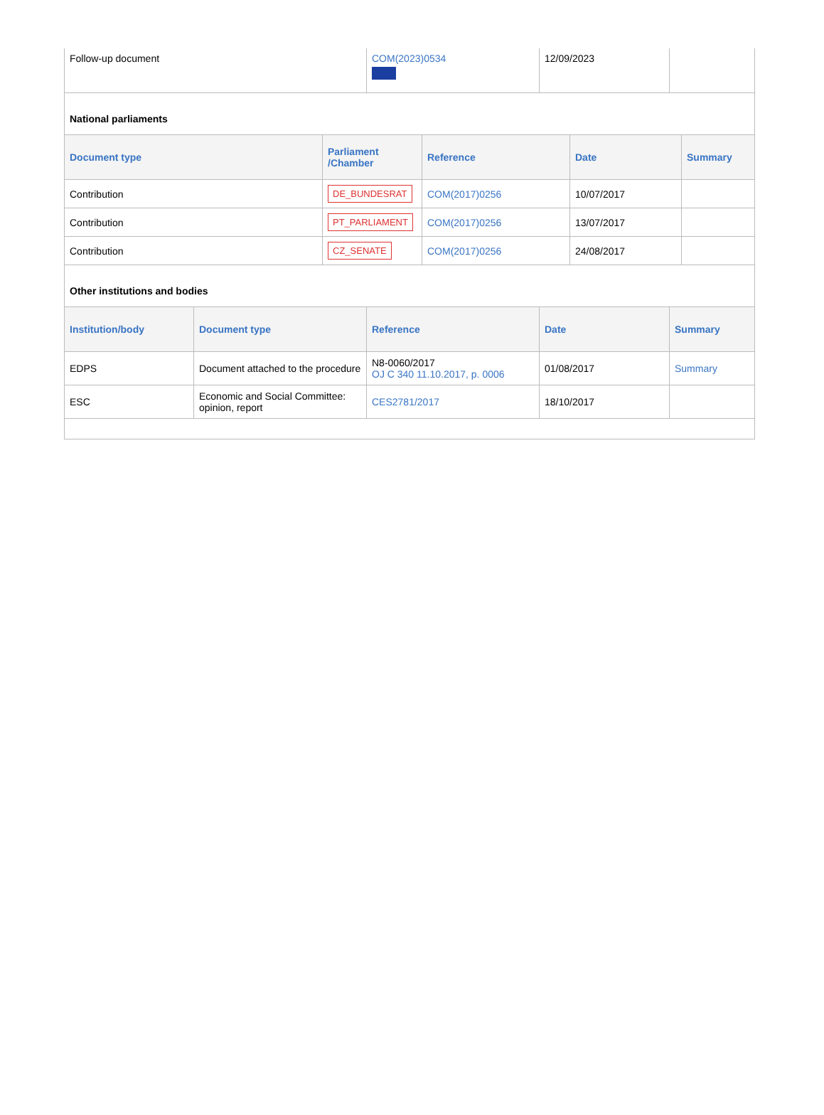| Follow-up document | COM(2023)0534 | 12/09/2023 | |
National parliaments
| Document type | Parliament /Chamber | Reference | Date | Summary |
| --- | --- | --- | --- | --- |
| Contribution | DE_BUNDESRAT | COM(2017)0256 | 10/07/2017 | |
| Contribution | PT_PARLIAMENT | COM(2017)0256 | 13/07/2017 | |
| Contribution | CZ_SENATE | COM(2017)0256 | 24/08/2017 | |
Other institutions and bodies
| Institution/body | Document type | Reference | Date | Summary |
| --- | --- | --- | --- | --- |
| EDPS | Document attached to the procedure | N8-0060/2017 OJ C 340 11.10.2017, p. 0006 | 01/08/2017 | Summary |
| ESC | Economic and Social Committee: opinion, report | CES2781/2017 | 18/10/2017 | |